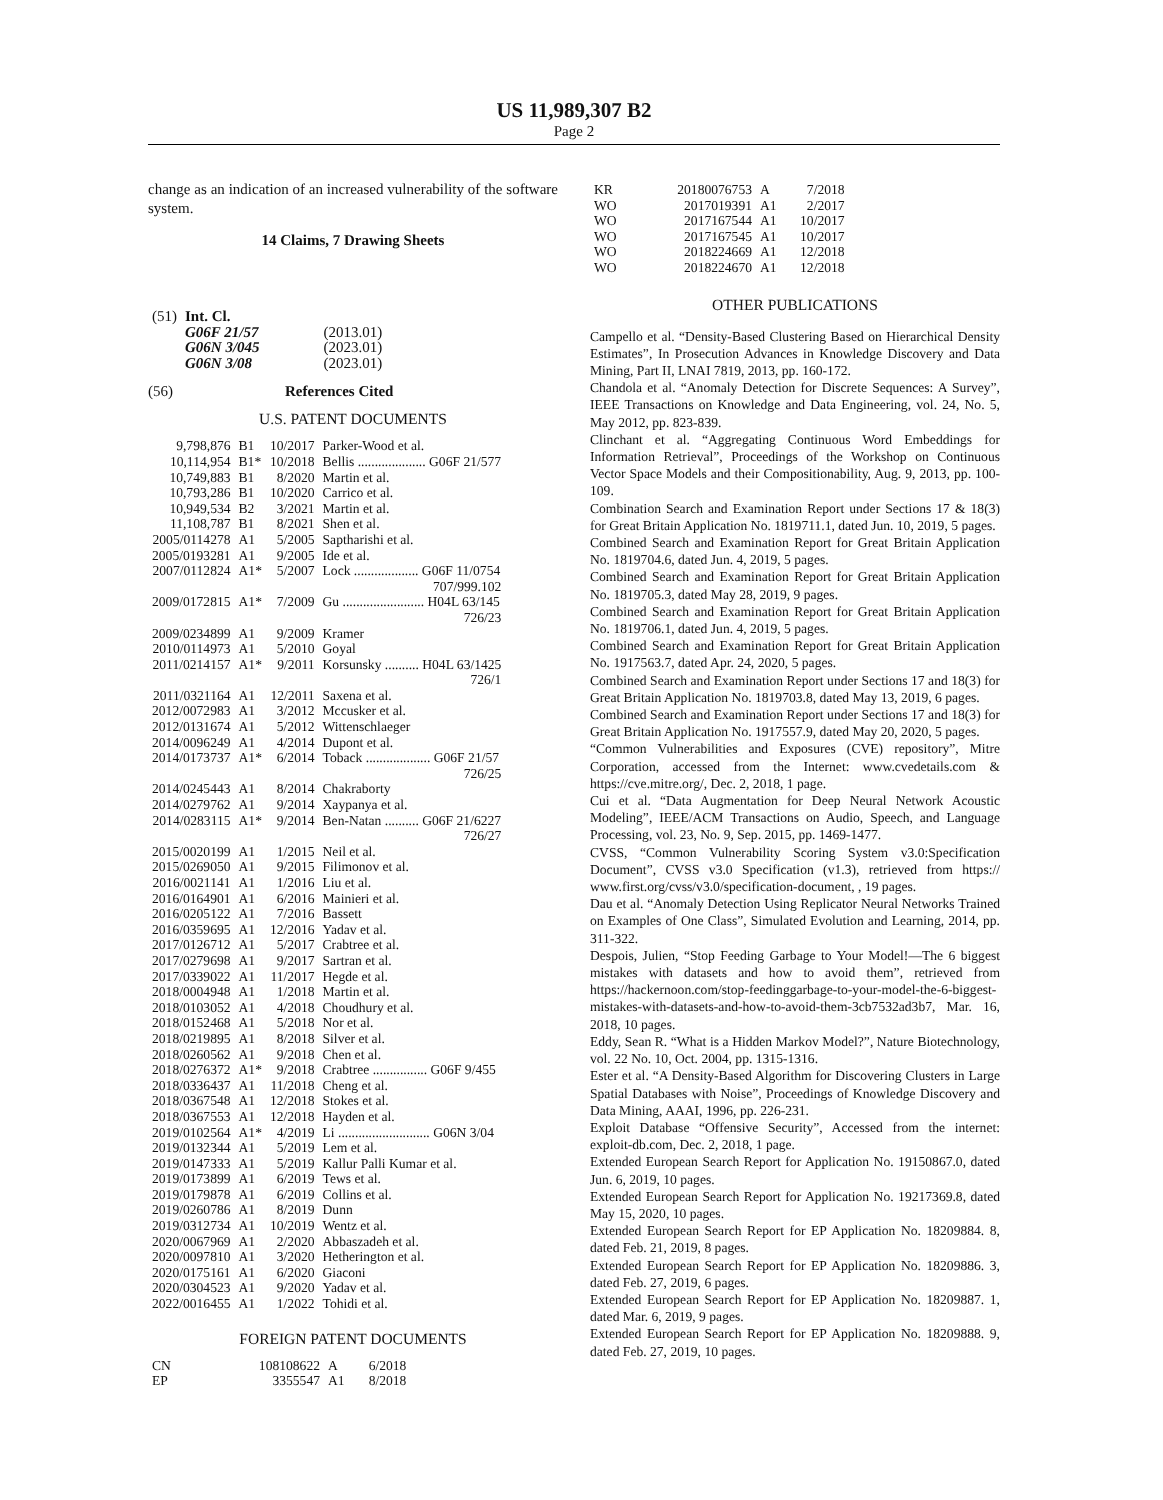US 11,989,307 B2
Page 2
change as an indication of an increased vulnerability of the software system.
14 Claims, 7 Drawing Sheets
| (51) | Int. Cl. | |
| | G06F 21/57 | (2013.01) |
| | G06N 3/045 | (2023.01) |
| | G06N 3/08 | (2023.01) |
(56) References Cited
U.S. PATENT DOCUMENTS
| 9,798,876 | B1 | 10/2017 | Parker-Wood et al. |
| 10,114,954 | B1* | 10/2018 | Bellis .................... G06F 21/577 |
| 10,749,883 | B1 | 8/2020 | Martin et al. |
| 10,793,286 | B1 | 10/2020 | Carrico et al. |
| 10,949,534 | B2 | 3/2021 | Martin et al. |
| 11,108,787 | B1 | 8/2021 | Shen et al. |
| 2005/0114278 | A1 | 5/2005 | Saptharishi et al. |
| 2005/0193281 | A1 | 9/2005 | Ide et al. |
| 2007/0112824 | A1* | 5/2007 | Lock ................... G06F 11/0754 707/999.102 |
| 2009/0172815 | A1* | 7/2009 | Gu ........................ H04L 63/145 726/23 |
| 2009/0234899 | A1 | 9/2009 | Kramer |
| 2010/0114973 | A1 | 5/2010 | Goyal |
| 2011/0214157 | A1* | 9/2011 | Korsunsky .......... H04L 63/1425 726/1 |
| 2011/0321164 | A1 | 12/2011 | Saxena et al. |
| 2012/0072983 | A1 | 3/2012 | Mccusker et al. |
| 2012/0131674 | A1 | 5/2012 | Wittenschlaeger |
| 2014/0096249 | A1 | 4/2014 | Dupont et al. |
| 2014/0173737 | A1* | 6/2014 | Toback ................... G06F 21/57 726/25 |
| 2014/0245443 | A1 | 8/2014 | Chakraborty |
| 2014/0279762 | A1 | 9/2014 | Xaypanya et al. |
| 2014/0283115 | A1* | 9/2014 | Ben-Natan .......... G06F 21/6227 726/27 |
| 2015/0020199 | A1 | 1/2015 | Neil et al. |
| 2015/0269050 | A1 | 9/2015 | Filimonov et al. |
| 2016/0021141 | A1 | 1/2016 | Liu et al. |
| 2016/0164901 | A1 | 6/2016 | Mainieri et al. |
| 2016/0205122 | A1 | 7/2016 | Bassett |
| 2016/0359695 | A1 | 12/2016 | Yadav et al. |
| 2017/0126712 | A1 | 5/2017 | Crabtree et al. |
| 2017/0279698 | A1 | 9/2017 | Sartran et al. |
| 2017/0339022 | A1 | 11/2017 | Hegde et al. |
| 2018/0004948 | A1 | 1/2018 | Martin et al. |
| 2018/0103052 | A1 | 4/2018 | Choudhury et al. |
| 2018/0152468 | A1 | 5/2018 | Nor et al. |
| 2018/0219895 | A1 | 8/2018 | Silver et al. |
| 2018/0260562 | A1 | 9/2018 | Chen et al. |
| 2018/0276372 | A1* | 9/2018 | Crabtree ................ G06F 9/455 |
| 2018/0336437 | A1 | 11/2018 | Cheng et al. |
| 2018/0367548 | A1 | 12/2018 | Stokes et al. |
| 2018/0367553 | A1 | 12/2018 | Hayden et al. |
| 2019/0102564 | A1* | 4/2019 | Li ........................... G06N 3/04 |
| 2019/0132344 | A1 | 5/2019 | Lem et al. |
| 2019/0147333 | A1 | 5/2019 | Kallur Palli Kumar et al. |
| 2019/0173899 | A1 | 6/2019 | Tews et al. |
| 2019/0179878 | A1 | 6/2019 | Collins et al. |
| 2019/0260786 | A1 | 8/2019 | Dunn |
| 2019/0312734 | A1 | 10/2019 | Wentz et al. |
| 2020/0067969 | A1 | 2/2020 | Abbaszadeh et al. |
| 2020/0097810 | A1 | 3/2020 | Hetherington et al. |
| 2020/0175161 | A1 | 6/2020 | Giaconi |
| 2020/0304523 | A1 | 9/2020 | Yadav et al. |
| 2022/0016455 | A1 | 1/2022 | Tohidi et al. |
FOREIGN PATENT DOCUMENTS
| CN | 108108622 | A | 6/2018 |
| EP | 3355547 | A1 | 8/2018 |
| KR | 20180076753 | A | 7/2018 |
| WO | 2017019391 | A1 | 2/2017 |
| WO | 2017167544 | A1 | 10/2017 |
| WO | 2017167545 | A1 | 10/2017 |
| WO | 2018224669 | A1 | 12/2018 |
| WO | 2018224670 | A1 | 12/2018 |
OTHER PUBLICATIONS
Campello et al. “Density-Based Clustering Based on Hierarchical Density Estimates”, In Prosecution Advances in Knowledge Discovery and Data Mining, Part II, LNAI 7819, 2013, pp. 160-172.
Chandola et al. “Anomaly Detection for Discrete Sequences: A Survey”, IEEE Transactions on Knowledge and Data Engineering, vol. 24, No. 5, May 2012, pp. 823-839.
Clinchant et al. “Aggregating Continuous Word Embeddings for Information Retrieval”, Proceedings of the Workshop on Continuous Vector Space Models and their Compositionability, Aug. 9, 2013, pp. 100-109.
Combination Search and Examination Report under Sections 17 & 18(3) for Great Britain Application No. 1819711.1, dated Jun. 10, 2019, 5 pages.
Combined Search and Examination Report for Great Britain Application No. 1819704.6, dated Jun. 4, 2019, 5 pages.
Combined Search and Examination Report for Great Britain Application No. 1819705.3, dated May 28, 2019, 9 pages.
Combined Search and Examination Report for Great Britain Application No. 1819706.1, dated Jun. 4, 2019, 5 pages.
Combined Search and Examination Report for Great Britain Application No. 1917563.7, dated Apr. 24, 2020, 5 pages.
Combined Search and Examination Report under Sections 17 and 18(3) for Great Britain Application No. 1819703.8, dated May 13, 2019, 6 pages.
Combined Search and Examination Report under Sections 17 and 18(3) for Great Britain Application No. 1917557.9, dated May 20, 2020, 5 pages.
“Common Vulnerabilities and Exposures (CVE) repository”, Mitre Corporation, accessed from the Internet: www.cvedetails.com & https://cve.mitre.org/, Dec. 2, 2018, 1 page.
Cui et al. “Data Augmentation for Deep Neural Network Acoustic Modeling”, IEEE/ACM Transactions on Audio, Speech, and Language Processing, vol. 23, No. 9, Sep. 2015, pp. 1469-1477.
CVSS, “Common Vulnerability Scoring System v3.0:Specification Document”, CVSS v3.0 Specification (v1.3), retrieved from https:// www.first.org/cvss/v3.0/specification-document, , 19 pages.
Dau et al. “Anomaly Detection Using Replicator Neural Networks Trained on Examples of One Class”, Simulated Evolution and Learning, 2014, pp. 311-322.
Despois, Julien, “Stop Feeding Garbage to Your Model!—The 6 biggest mistakes with datasets and how to avoid them”, retrieved from https://hackernoon.com/stop-feedinggarbage-to-your-model-the-6-biggest-mistakes-with-datasets-and-how-to-avoid-them-3cb7532ad3b7, Mar. 16, 2018, 10 pages.
Eddy, Sean R. “What is a Hidden Markov Model?”, Nature Biotechnology, vol. 22 No. 10, Oct. 2004, pp. 1315-1316.
Ester et al. “A Density-Based Algorithm for Discovering Clusters in Large Spatial Databases with Noise”, Proceedings of Knowledge Discovery and Data Mining, AAAI, 1996, pp. 226-231.
Exploit Database “Offensive Security”, Accessed from the internet: exploit-db.com, Dec. 2, 2018, 1 page.
Extended European Search Report for Application No. 19150867.0, dated Jun. 6, 2019, 10 pages.
Extended European Search Report for Application No. 19217369.8, dated May 15, 2020, 10 pages.
Extended European Search Report for EP Application No. 18209884. 8, dated Feb. 21, 2019, 8 pages.
Extended European Search Report for EP Application No. 18209886. 3, dated Feb. 27, 2019, 6 pages.
Extended European Search Report for EP Application No. 18209887. 1, dated Mar. 6, 2019, 9 pages.
Extended European Search Report for EP Application No. 18209888. 9, dated Feb. 27, 2019, 10 pages.